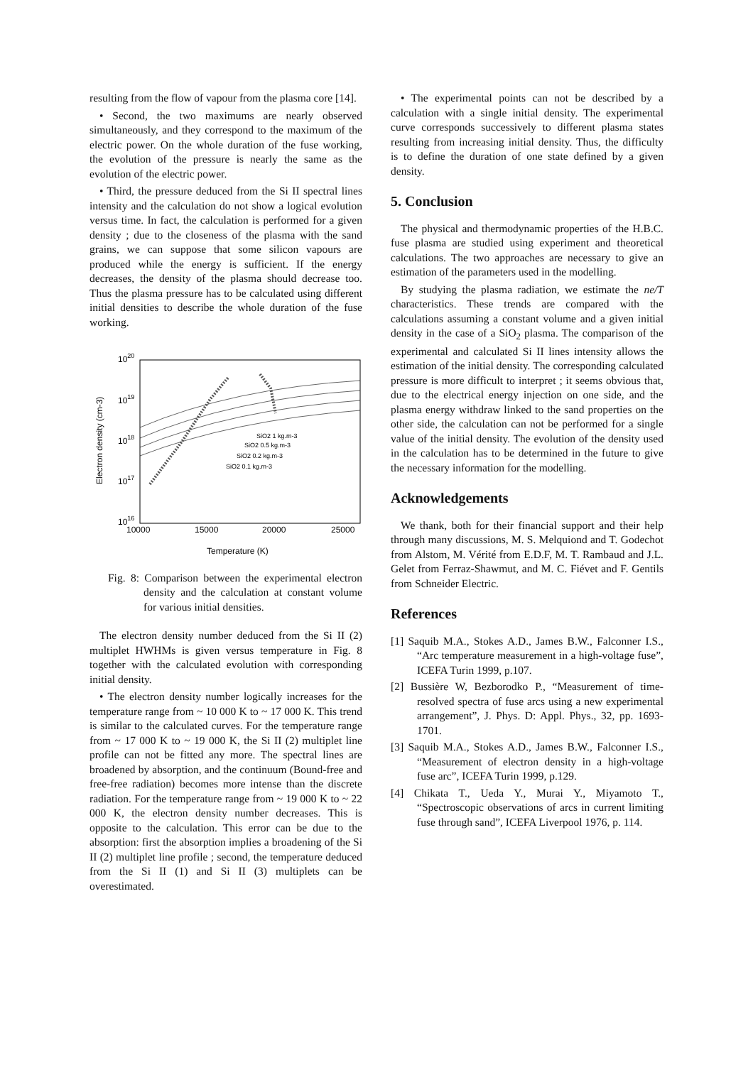resulting from the flow of vapour from the plasma core [14].
• Second, the two maximums are nearly observed simultaneously, and they correspond to the maximum of the electric power. On the whole duration of the fuse working, the evolution of the pressure is nearly the same as the evolution of the electric power.
• Third, the pressure deduced from the Si II spectral lines intensity and the calculation do not show a logical evolution versus time. In fact, the calculation is performed for a given density ; due to the closeness of the plasma with the sand grains, we can suppose that some silicon vapours are produced while the energy is sufficient. If the energy decreases, the density of the plasma should decrease too. Thus the plasma pressure has to be calculated using different initial densities to describe the whole duration of the fuse working.
1020
1019
1018
1017
1016
10000
15000
20000
25000
Temperature (K)
Electron density (cm-3)
SiO2 1 kg.m-3
SiO2 0.5 kg.m-3
SiO2 0.2 kg.m-3
SiO2 0.1 kg.m-3
Fig. 8: Comparison between the experimental electron density and the calculation at constant volume for various initial densities.
The electron density number deduced from the Si II (2) multiplet HWHMs is given versus temperature in Fig. 8 together with the calculated evolution with corresponding initial density.
• The electron density number logically increases for the temperature range from ~ 10 000 K to ~ 17 000 K. This trend is similar to the calculated curves. For the temperature range from ~ 17 000 K to ~ 19 000 K, the Si II (2) multiplet line profile can not be fitted any more. The spectral lines are broadened by absorption, and the continuum (Bound-free and free-free radiation) becomes more intense than the discrete radiation. For the temperature range from ~ 19 000 K to ~ 22 000 K, the electron density number decreases. This is opposite to the calculation. This error can be due to the absorption: first the absorption implies a broadening of the Si II (2) multiplet line profile ; second, the temperature deduced from the Si II (1) and Si II (3) multiplets can be overestimated.
• The experimental points can not be described by a calculation with a single initial density. The experimental curve corresponds successively to different plasma states resulting from increasing initial density. Thus, the difficulty is to define the duration of one state defined by a given density.
5. Conclusion
The physical and thermodynamic properties of the H.B.C. fuse plasma are studied using experiment and theoretical calculations. The two approaches are necessary to give an estimation of the parameters used in the modelling.
By studying the plasma radiation, we estimate the ne/T characteristics. These trends are compared with the calculations assuming a constant volume and a given initial density in the case of a SiO<sub>2</sub> plasma. The comparison of the experimental and calculated Si II lines intensity allows the estimation of the initial density. The corresponding calculated pressure is more difficult to interpret ; it seems obvious that, due to the electrical energy injection on one side, and the plasma energy withdraw linked to the sand properties on the other side, the calculation can not be performed for a single value of the initial density. The evolution of the density used in the calculation has to be determined in the future to give the necessary information for the modelling.
Acknowledgements
We thank, both for their financial support and their help through many discussions, M. S. Melquiond and T. Godechot from Alstom, M. Vérité from E.D.F, M. T. Rambaud and J.L. Gelet from Ferraz-Shawmut, and M. C. Fiévet and F. Gentils from Schneider Electric.
References
[1] Saquib M.A., Stokes A.D., James B.W., Falconner I.S., “Arc temperature measurement in a high-voltage fuse”, ICEFA Turin 1999, p.107.
[2] Bussière W, Bezborodko P., “Measurement of time-resolved spectra of fuse arcs using a new experimental arrangement”, J. Phys. D: Appl. Phys., 32, pp. 1693-1701.
[3] Saquib M.A., Stokes A.D., James B.W., Falconner I.S., “Measurement of electron density in a high-voltage fuse arc”, ICEFA Turin 1999, p.129.
[4] Chikata T., Ueda Y., Murai Y., Miyamoto T., “Spectroscopic observations of arcs in current limiting fuse through sand”, ICEFA Liverpool 1976, p. 114.